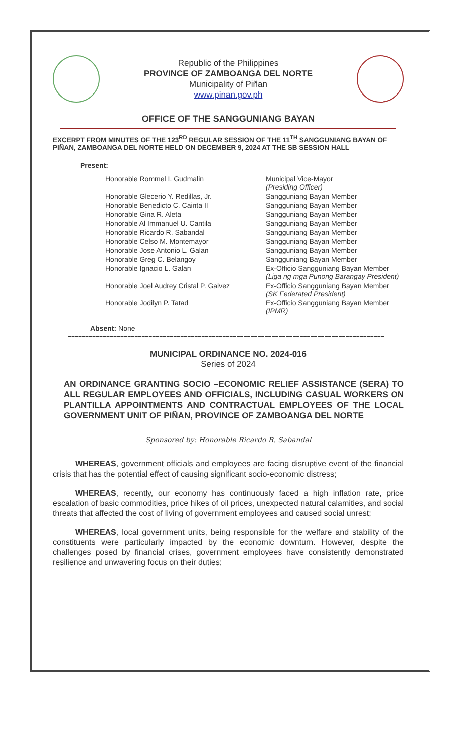Republic of the Philippines
PROVINCE OF ZAMBOANGA DEL NORTE
Municipality of Piñan
www.pinan.gov.ph
OFFICE OF THE SANGGUNIANG BAYAN
EXCERPT FROM MINUTES OF THE 123<sup>RD</sup> REGULAR SESSION OF THE 11<sup>TH</sup> SANGGUNIANG BAYAN OF PIÑAN, ZAMBOANGA DEL NORTE HELD ON DECEMBER 9, 2024 AT THE SB SESSION HALL
Present:
| Honorable Rommel I. Gudmalin | Municipal Vice-Mayor (Presiding Officer) |
| Honorable Glecerio Y. Redillas, Jr. | Sangguniang Bayan Member |
| Honorable Benedicto C. Cainta II | Sangguniang Bayan Member |
| Honorable Gina R. Aleta | Sangguniang Bayan Member |
| Honorable Al Immanuel U. Cantila | Sangguniang Bayan Member |
| Honorable Ricardo R. Sabandal | Sangguniang Bayan Member |
| Honorable Celso M. Montemayor | Sangguniang Bayan Member |
| Honorable Jose Antonio L. Galan | Sangguniang Bayan Member |
| Honorable Greg C. Belangoy | Sangguniang Bayan Member |
| Honorable Ignacio L. Galan | Ex-Officio Sangguniang Bayan Member (Liga ng mga Punong Barangay President) |
| Honorable Joel Audrey Cristal P. Galvez | Ex-Officio Sangguniang Bayan Member (SK Federated President) |
| Honorable Jodilyn P. Tatad | Ex-Officio Sangguniang Bayan Member (IPMR) |
Absent: None
==========================================================================================
MUNICIPAL ORDINANCE NO. 2024-016
Series of 2024
AN ORDINANCE GRANTING SOCIO –ECONOMIC RELIEF ASSISTANCE (SERA) TO ALL REGULAR EMPLOYEES AND OFFICIALS, INCLUDING CASUAL WORKERS ON PLANTILLA APPOINTMENTS AND CONTRACTUAL EMPLOYEES OF THE LOCAL GOVERNMENT UNIT OF PIÑAN, PROVINCE OF ZAMBOANGA DEL NORTE
Sponsored by: Honorable Ricardo R. Sabandal
WHEREAS, government officials and employees are facing disruptive event of the financial crisis that has the potential effect of causing significant socio-economic distress;
WHEREAS, recently, our economy has continuously faced a high inflation rate, price escalation of basic commodities, price hikes of oil prices, unexpected natural calamities, and social threats that affected the cost of living of government employees and caused social unrest;
WHEREAS, local government units, being responsible for the welfare and stability of the constituents were particularly impacted by the economic downturn. However, despite the challenges posed by financial crises, government employees have consistently demonstrated resilience and unwavering focus on their duties;